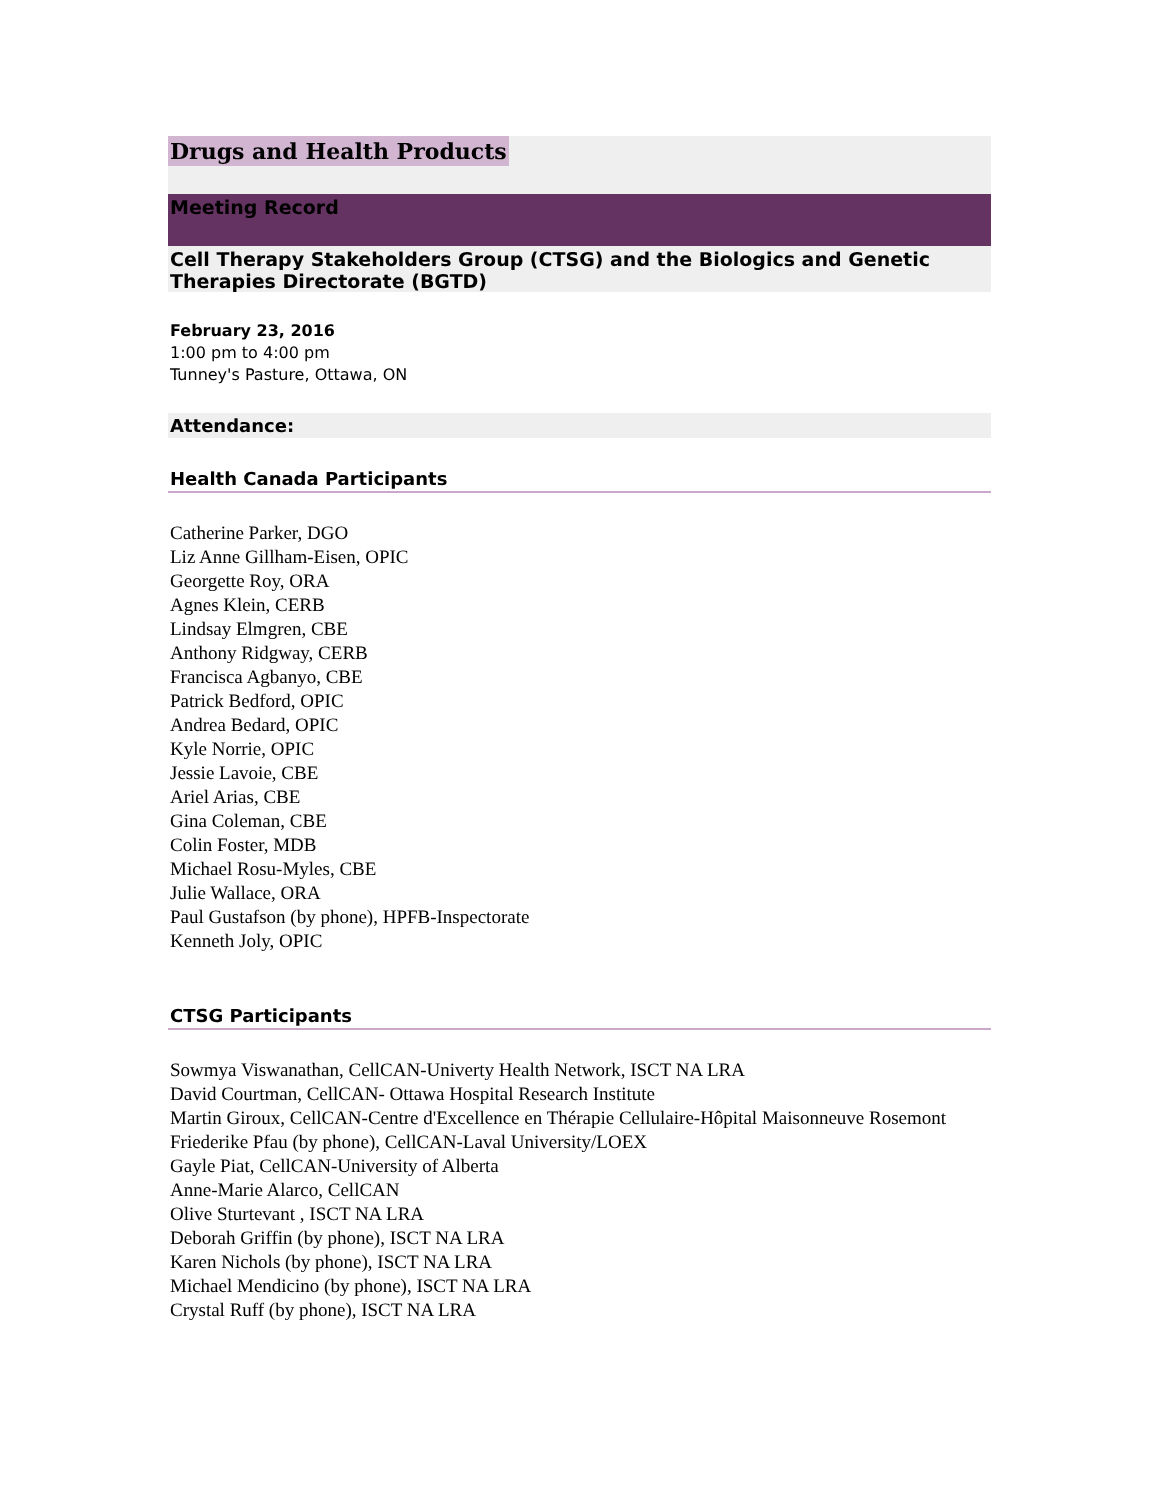Drugs and Health Products
Meeting Record
Cell Therapy Stakeholders Group (CTSG) and the Biologics and Genetic Therapies Directorate (BGTD)
February 23, 2016
1:00 pm to 4:00 pm
Tunney's Pasture, Ottawa, ON
Attendance:
Health Canada Participants
Catherine Parker, DGO
Liz Anne Gillham-Eisen, OPIC
Georgette Roy, ORA
Agnes Klein, CERB
Lindsay Elmgren, CBE
Anthony Ridgway, CERB
Francisca Agbanyo, CBE
Patrick Bedford, OPIC
Andrea Bedard, OPIC
Kyle Norrie, OPIC
Jessie Lavoie, CBE
Ariel Arias, CBE
Gina Coleman, CBE
Colin Foster, MDB
Michael Rosu-Myles, CBE
Julie Wallace, ORA
Paul Gustafson (by phone), HPFB-Inspectorate
Kenneth Joly, OPIC
CTSG Participants
Sowmya Viswanathan, CellCAN-Univerty Health Network, ISCT NA LRA
David Courtman, CellCAN- Ottawa Hospital Research Institute
Martin Giroux, CellCAN-Centre d'Excellence en Thérapie Cellulaire-Hôpital Maisonneuve Rosemont
Friederike Pfau (by phone), CellCAN-Laval University/LOEX
Gayle Piat, CellCAN-University of Alberta
Anne-Marie Alarco, CellCAN
Olive Sturtevant , ISCT NA LRA
Deborah Griffin (by phone), ISCT NA LRA
Karen Nichols (by phone), ISCT NA LRA
Michael Mendicino (by phone), ISCT NA LRA
Crystal Ruff (by phone), ISCT NA LRA